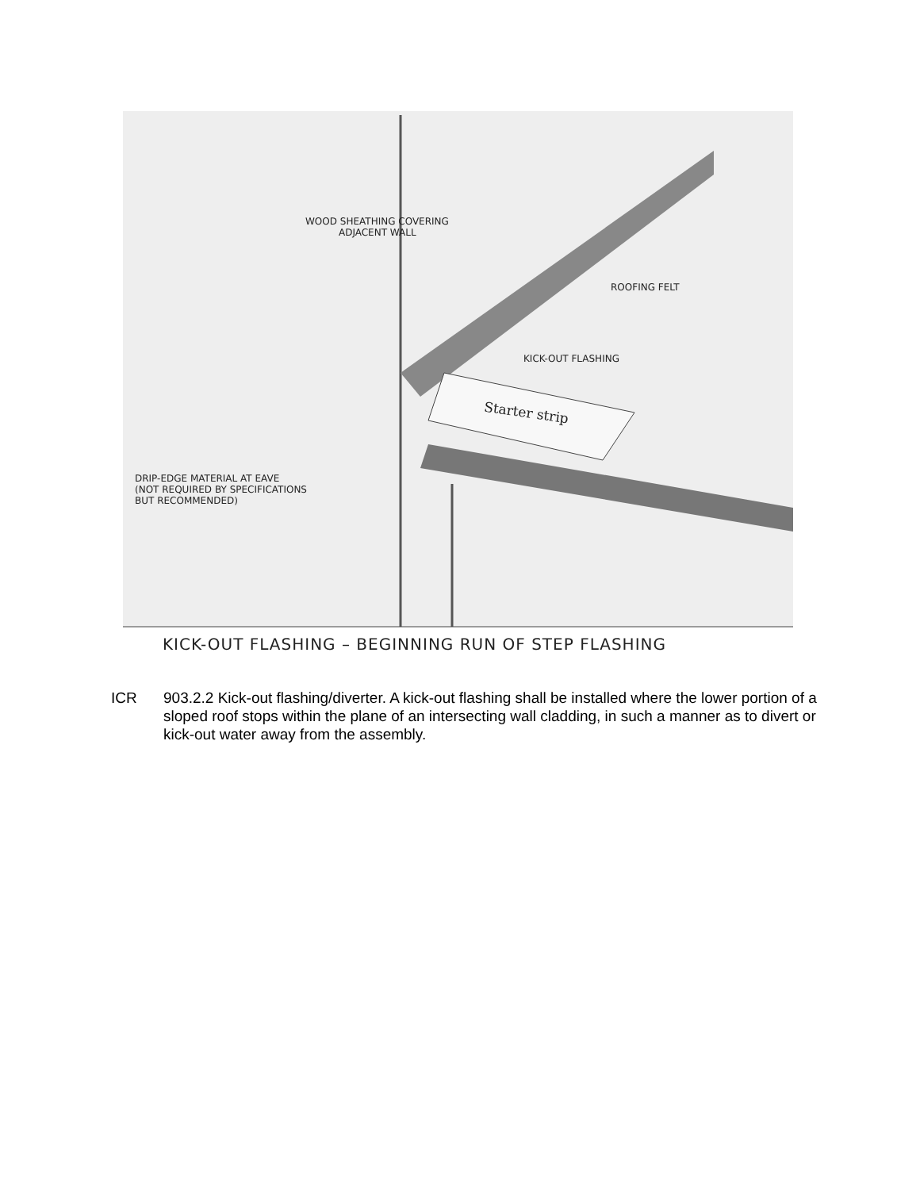WOOD SHEATHING COVERING
ADJACENT WALL
ROOFING FELT
KICK-OUT FLASHING
Starter strip
DRIP-EDGE MATERIAL AT EAVE
(NOT REQUIRED BY SPECIFICATIONS
BUT RECOMMENDED)
KICK-OUT FLASHING – BEGINNING RUN OF STEP FLASHING
ICR 903.2.2 Kick-out flashing/diverter. A kick-out flashing shall be installed where the lower portion of a sloped roof stops within the plane of an intersecting wall cladding, in such a manner as to divert or kick-out water away from the assembly.